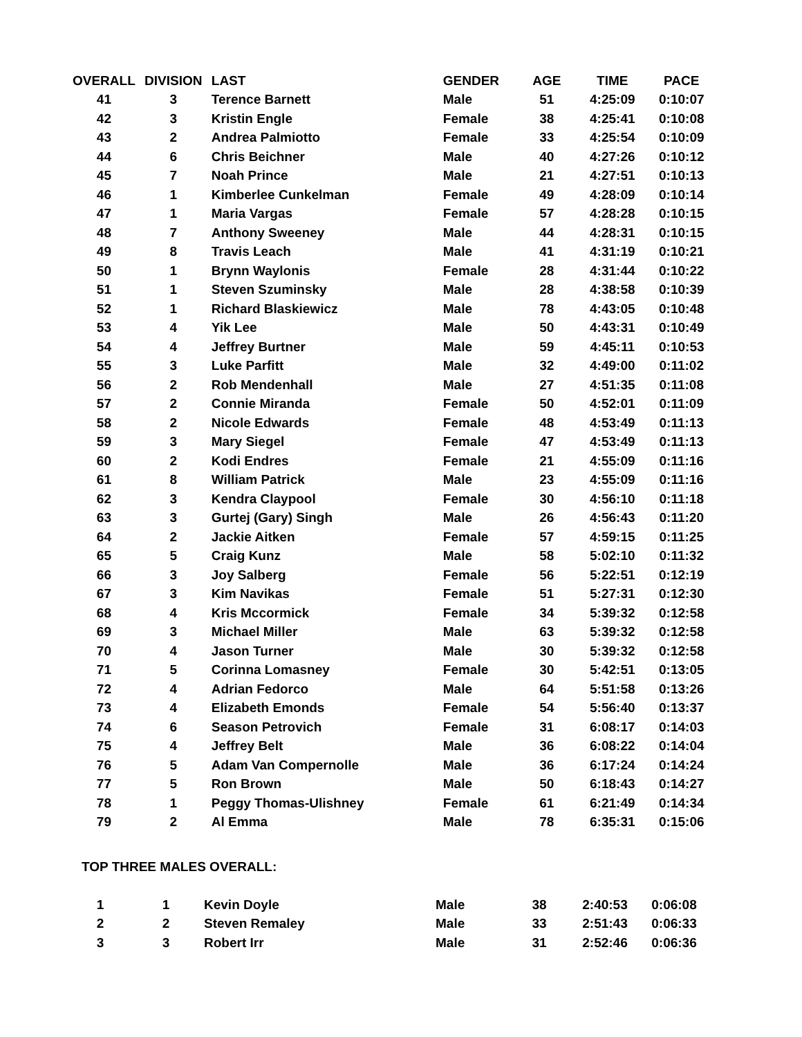| OVERALL | DIVISION | LAST | GENDER | AGE | TIME | PACE |
| --- | --- | --- | --- | --- | --- | --- |
| 41 | 3 | Terence Barnett | Male | 51 | 4:25:09 | 0:10:07 |
| 42 | 3 | Kristin Engle | Female | 38 | 4:25:41 | 0:10:08 |
| 43 | 2 | Andrea Palmiotto | Female | 33 | 4:25:54 | 0:10:09 |
| 44 | 6 | Chris Beichner | Male | 40 | 4:27:26 | 0:10:12 |
| 45 | 7 | Noah Prince | Male | 21 | 4:27:51 | 0:10:13 |
| 46 | 1 | Kimberlee Cunkelman | Female | 49 | 4:28:09 | 0:10:14 |
| 47 | 1 | Maria Vargas | Female | 57 | 4:28:28 | 0:10:15 |
| 48 | 7 | Anthony Sweeney | Male | 44 | 4:28:31 | 0:10:15 |
| 49 | 8 | Travis Leach | Male | 41 | 4:31:19 | 0:10:21 |
| 50 | 1 | Brynn Waylonis | Female | 28 | 4:31:44 | 0:10:22 |
| 51 | 1 | Steven Szuminsky | Male | 28 | 4:38:58 | 0:10:39 |
| 52 | 1 | Richard Blaskiewicz | Male | 78 | 4:43:05 | 0:10:48 |
| 53 | 4 | Yik Lee | Male | 50 | 4:43:31 | 0:10:49 |
| 54 | 4 | Jeffrey Burtner | Male | 59 | 4:45:11 | 0:10:53 |
| 55 | 3 | Luke Parfitt | Male | 32 | 4:49:00 | 0:11:02 |
| 56 | 2 | Rob Mendenhall | Male | 27 | 4:51:35 | 0:11:08 |
| 57 | 2 | Connie Miranda | Female | 50 | 4:52:01 | 0:11:09 |
| 58 | 2 | Nicole Edwards | Female | 48 | 4:53:49 | 0:11:13 |
| 59 | 3 | Mary Siegel | Female | 47 | 4:53:49 | 0:11:13 |
| 60 | 2 | Kodi Endres | Female | 21 | 4:55:09 | 0:11:16 |
| 61 | 8 | William Patrick | Male | 23 | 4:55:09 | 0:11:16 |
| 62 | 3 | Kendra Claypool | Female | 30 | 4:56:10 | 0:11:18 |
| 63 | 3 | Gurtej (Gary) Singh | Male | 26 | 4:56:43 | 0:11:20 |
| 64 | 2 | Jackie Aitken | Female | 57 | 4:59:15 | 0:11:25 |
| 65 | 5 | Craig Kunz | Male | 58 | 5:02:10 | 0:11:32 |
| 66 | 3 | Joy Salberg | Female | 56 | 5:22:51 | 0:12:19 |
| 67 | 3 | Kim Navikas | Female | 51 | 5:27:31 | 0:12:30 |
| 68 | 4 | Kris Mccormick | Female | 34 | 5:39:32 | 0:12:58 |
| 69 | 3 | Michael Miller | Male | 63 | 5:39:32 | 0:12:58 |
| 70 | 4 | Jason Turner | Male | 30 | 5:39:32 | 0:12:58 |
| 71 | 5 | Corinna Lomasney | Female | 30 | 5:42:51 | 0:13:05 |
| 72 | 4 | Adrian Fedorco | Male | 64 | 5:51:58 | 0:13:26 |
| 73 | 4 | Elizabeth Emonds | Female | 54 | 5:56:40 | 0:13:37 |
| 74 | 6 | Season Petrovich | Female | 31 | 6:08:17 | 0:14:03 |
| 75 | 4 | Jeffrey Belt | Male | 36 | 6:08:22 | 0:14:04 |
| 76 | 5 | Adam Van Compernolle | Male | 36 | 6:17:24 | 0:14:24 |
| 77 | 5 | Ron Brown | Male | 50 | 6:18:43 | 0:14:27 |
| 78 | 1 | Peggy Thomas-Ulishney | Female | 61 | 6:21:49 | 0:14:34 |
| 79 | 2 | Al Emma | Male | 78 | 6:35:31 | 0:15:06 |
TOP THREE MALES OVERALL:
| 1 | 1 | Kevin Doyle | Male | 38 | 2:40:53 | 0:06:08 |
| 2 | 2 | Steven Remaley | Male | 33 | 2:51:43 | 0:06:33 |
| 3 | 3 | Robert Irr | Male | 31 | 2:52:46 | 0:06:36 |